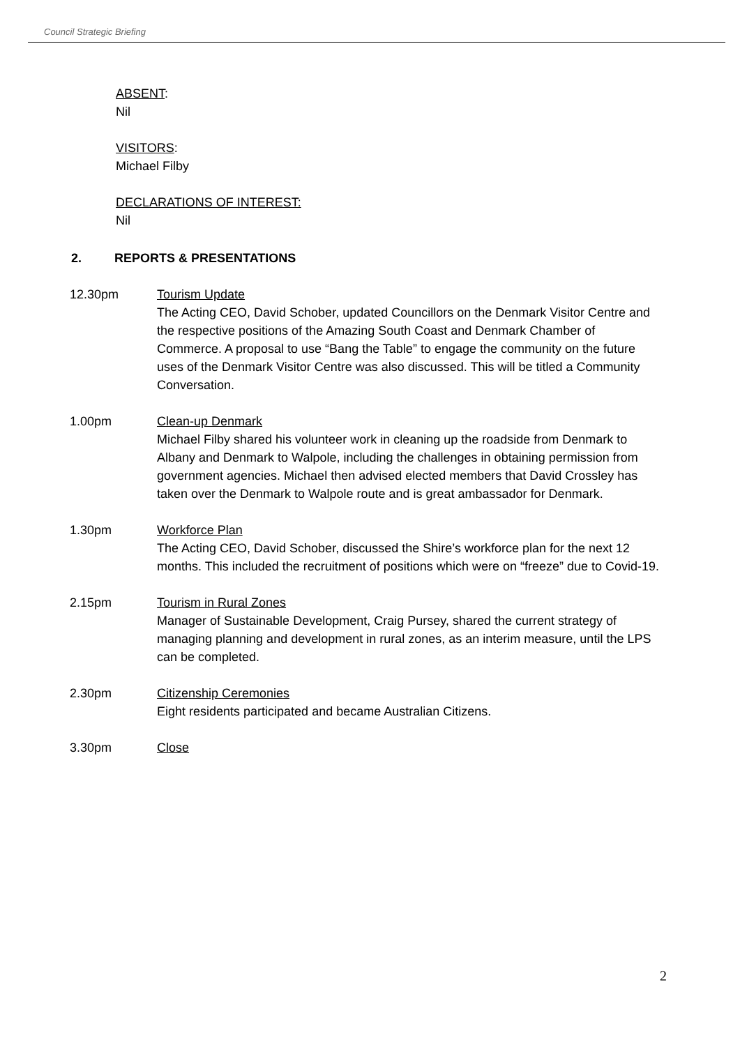Council Strategic Briefing
ABSENT:
Nil
VISITORS:
Michael Filby
DECLARATIONS OF INTEREST:
Nil
2. REPORTS & PRESENTATIONS
12.30pm Tourism Update
The Acting CEO, David Schober, updated Councillors on the Denmark Visitor Centre and the respective positions of the Amazing South Coast and Denmark Chamber of Commerce. A proposal to use “Bang the Table” to engage the community on the future uses of the Denmark Visitor Centre was also discussed. This will be titled a Community Conversation.
1.00pm Clean-up Denmark
Michael Filby shared his volunteer work in cleaning up the roadside from Denmark to Albany and Denmark to Walpole, including the challenges in obtaining permission from government agencies. Michael then advised elected members that David Crossley has taken over the Denmark to Walpole route and is great ambassador for Denmark.
1.30pm Workforce Plan
The Acting CEO, David Schober, discussed the Shire’s workforce plan for the next 12 months. This included the recruitment of positions which were on “freeze” due to Covid-19.
2.15pm Tourism in Rural Zones
Manager of Sustainable Development, Craig Pursey, shared the current strategy of managing planning and development in rural zones, as an interim measure, until the LPS can be completed.
2.30pm Citizenship Ceremonies
Eight residents participated and became Australian Citizens.
3.30pm Close
2